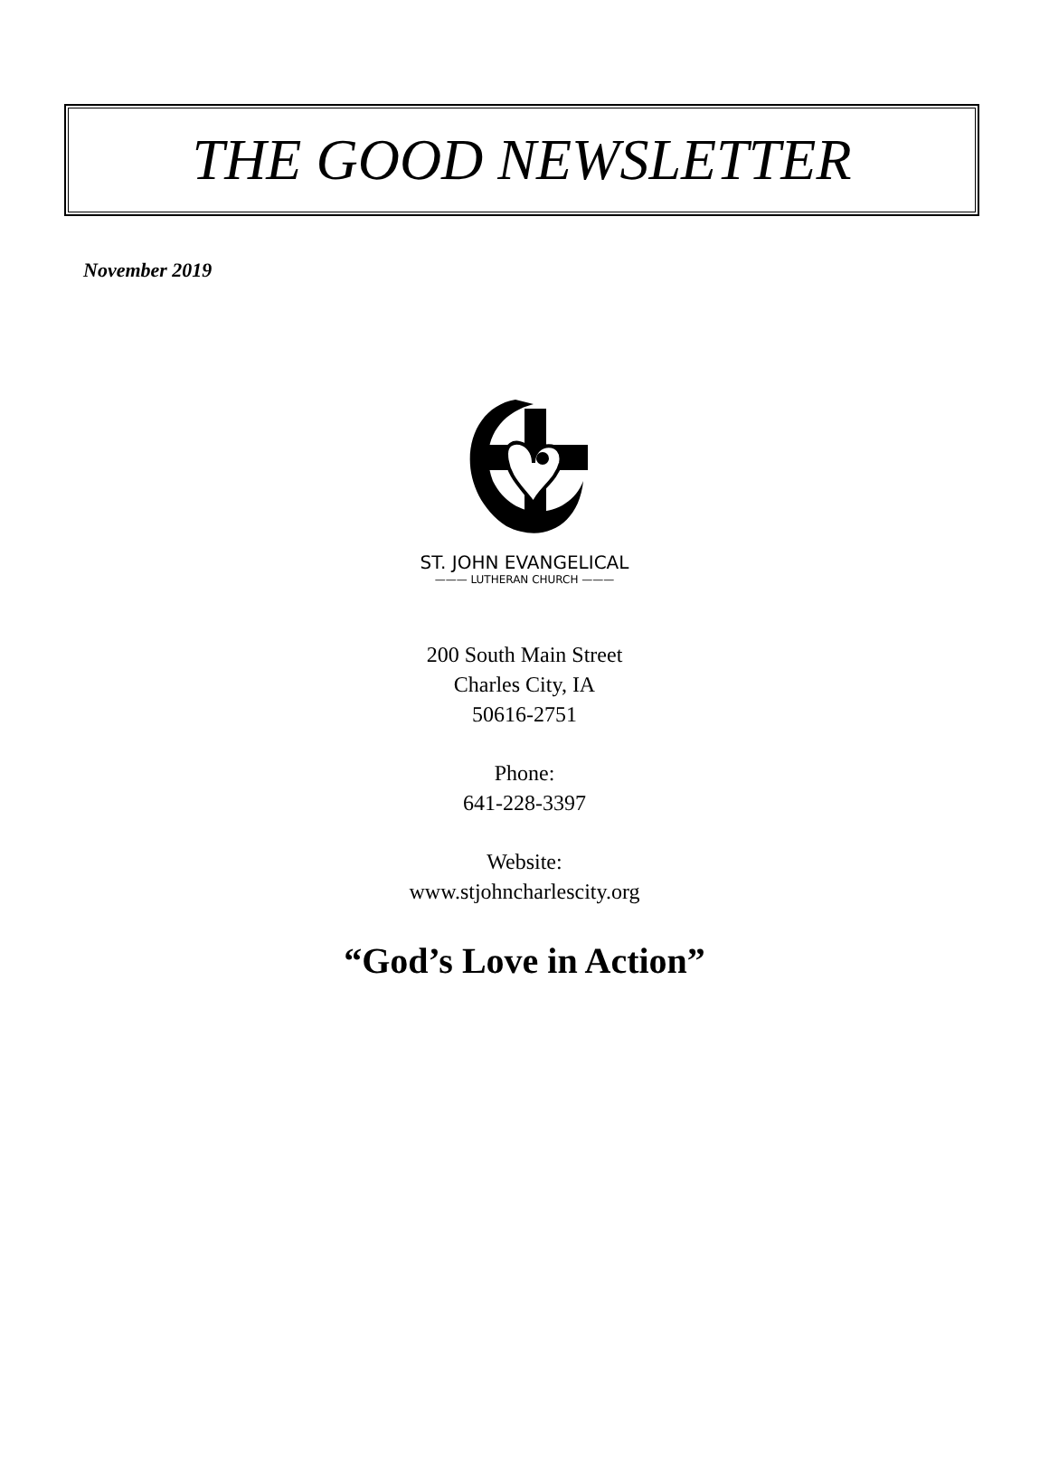THE GOOD NEWSLETTER
November 2019
ST. JOHN EVANGELICAL
——— LUTHERAN CHURCH ———
200 South Main Street
Charles City, IA
50616-2751
Phone:
641-228-3397
Website:
www.stjohncharlescity.org
“God’s Love in Action”